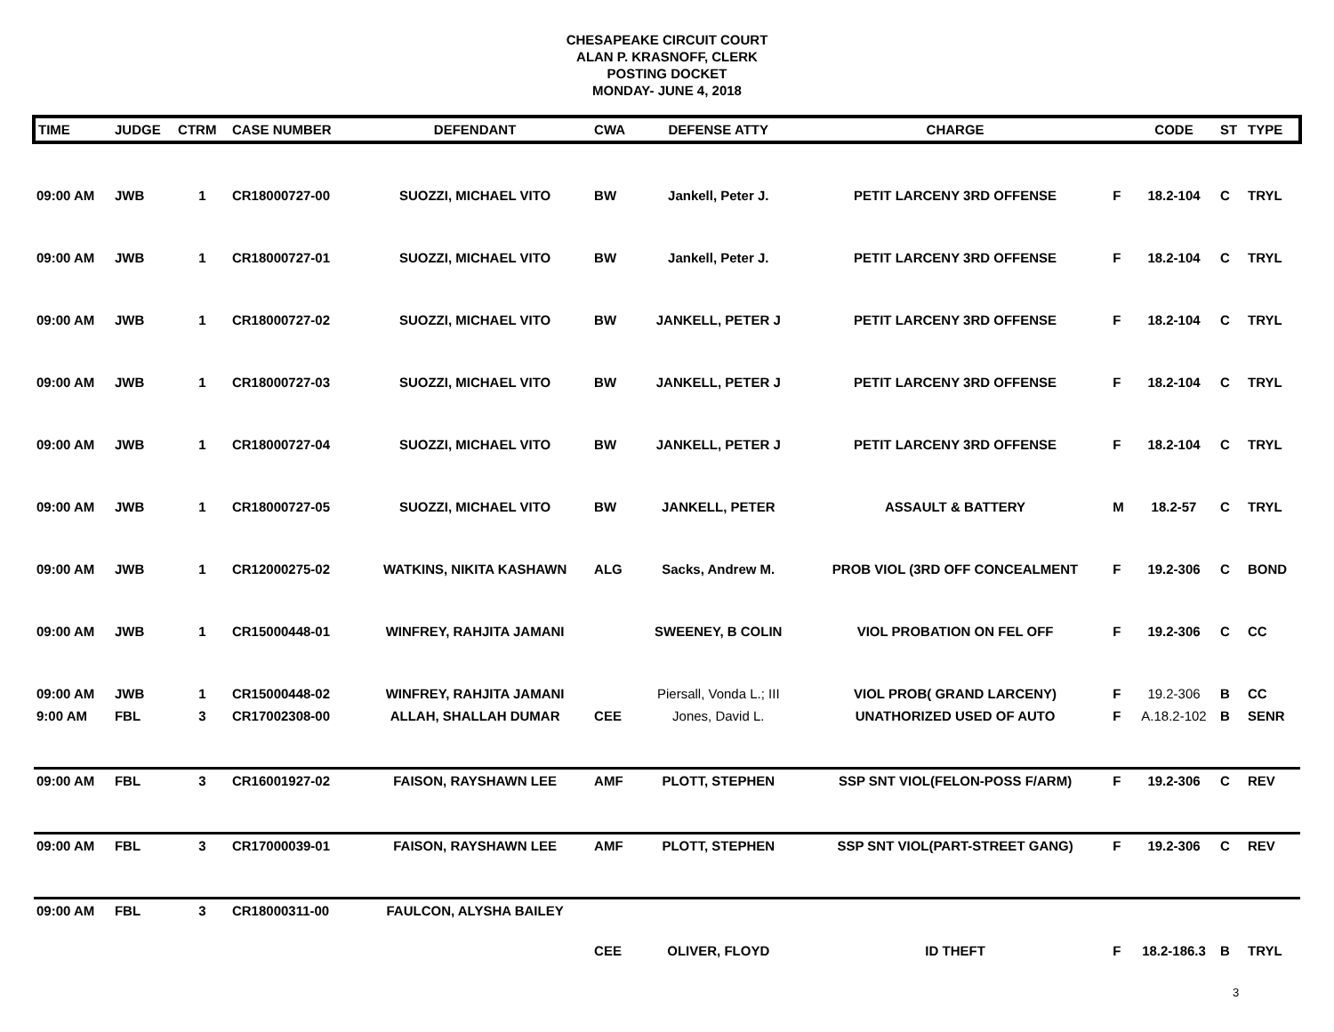CHESAPEAKE CIRCUIT COURT
ALAN P. KRASNOFF, CLERK
POSTING DOCKET
MONDAY- JUNE 4, 2018
| TIME | JUDGE | CTRM | CASE NUMBER | DEFENDANT | CWA | DEFENSE ATTY | CHARGE | | CODE | ST | TYPE |
| --- | --- | --- | --- | --- | --- | --- | --- | --- | --- | --- | --- |
| 09:00 AM | JWB | 1 | CR18000727-00 | SUOZZI, MICHAEL VITO | BW | Jankell, Peter J. | PETIT LARCENY 3RD OFFENSE | F | 18.2-104 | C | TRYL |
| 09:00 AM | JWB | 1 | CR18000727-01 | SUOZZI, MICHAEL VITO | BW | Jankell, Peter J. | PETIT LARCENY 3RD OFFENSE | F | 18.2-104 | C | TRYL |
| 09:00 AM | JWB | 1 | CR18000727-02 | SUOZZI, MICHAEL VITO | BW | JANKELL, PETER J | PETIT LARCENY 3RD OFFENSE | F | 18.2-104 | C | TRYL |
| 09:00 AM | JWB | 1 | CR18000727-03 | SUOZZI, MICHAEL VITO | BW | JANKELL, PETER J | PETIT LARCENY 3RD OFFENSE | F | 18.2-104 | C | TRYL |
| 09:00 AM | JWB | 1 | CR18000727-04 | SUOZZI, MICHAEL VITO | BW | JANKELL, PETER J | PETIT LARCENY 3RD OFFENSE | F | 18.2-104 | C | TRYL |
| 09:00 AM | JWB | 1 | CR18000727-05 | SUOZZI, MICHAEL VITO | BW | JANKELL, PETER | ASSAULT & BATTERY | M | 18.2-57 | C | TRYL |
| 09:00 AM | JWB | 1 | CR12000275-02 | WATKINS, NIKITA KASHAWN | ALG | Sacks, Andrew M. | PROB VIOL (3RD OFF CONCEALMENT | F | 19.2-306 | C | BOND |
| 09:00 AM | JWB | 1 | CR15000448-01 | WINFREY, RAHJITA JAMANI | | SWEENEY, B COLIN | VIOL PROBATION ON FEL OFF | F | 19.2-306 | C | CC |
| 09:00 AM | JWB | 1 | CR15000448-02 | WINFREY, RAHJITA JAMANI | | Piersall, Vonda L.; III | VIOL PROB( GRAND LARCENY) | F | 19.2-306 | B | CC |
| 9:00 AM | FBL | 3 | CR17002308-00 | ALLAH, SHALLAH DUMAR | CEE | Jones, David L. | UNATHORIZED USED OF AUTO | F | A.18.2-102 | B | SENR |
| 09:00 AM | FBL | 3 | CR16001927-02 | FAISON, RAYSHAWN LEE | AMF | PLOTT, STEPHEN | SSP SNT VIOL(FELON-POSS F/ARM) | F | 19.2-306 | C | REV |
| 09:00 AM | FBL | 3 | CR17000039-01 | FAISON, RAYSHAWN LEE | AMF | PLOTT, STEPHEN | SSP SNT VIOL(PART-STREET GANG) | F | 19.2-306 | C | REV |
| 09:00 AM | FBL | 3 | CR18000311-00 | FAULCON, ALYSHA BAILEY | CEE | OLIVER, FLOYD | ID THEFT | F | 18.2-186.3 | B | TRYL |
3